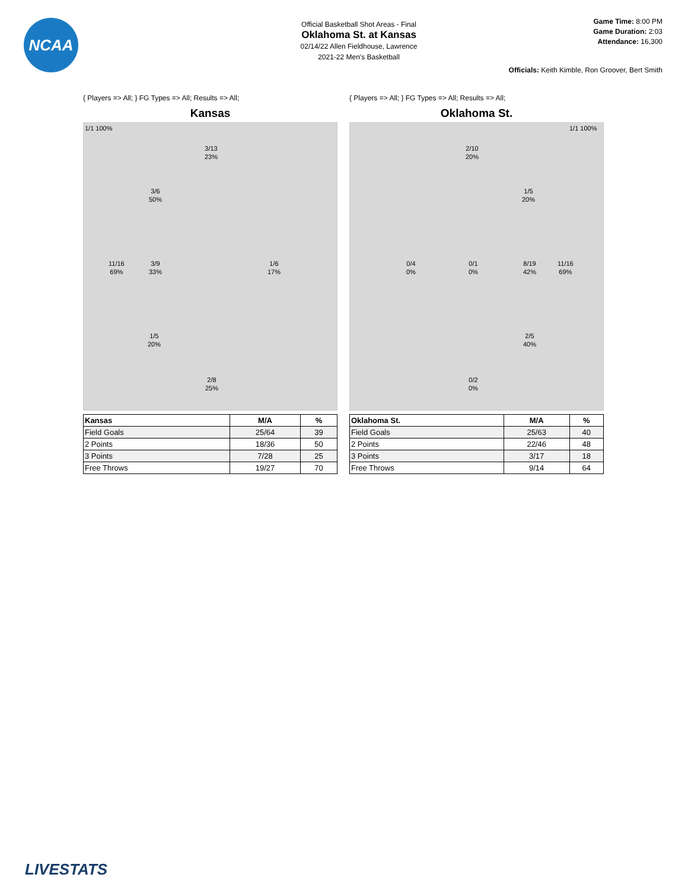NCAA
Official Basketball Shot Areas - Final
Oklahoma St. at Kansas
02/14/22 Allen Fieldhouse, Lawrence
2021-22 Men's Basketball
Game Time: 8:00 PM
Game Duration: 2:03
Attendance: 16,300
Officials: Keith Kimble, Ron Groover, Bert Smith
{ Players => All; } FG Types => All; Results => All;
Kansas
1/1 100%
3/13
23%
3/6
50%
11/16
69%
3/9
33%
1/6
17%
1/5
20%
2/8
25%
| Kansas | M/A | % |
| --- | --- | --- |
| Field Goals | 25/64 | 39 |
| 2 Points | 18/36 | 50 |
| 3 Points | 7/28 | 25 |
| Free Throws | 19/27 | 70 |
{ Players => All; } FG Types => All; Results => All;
Oklahoma St.
1/1 100%
2/10
20%
1/5
20%
0/4
0%
0/1
0%
8/19
42%
11/16
69%
2/5
40%
0/2
0%
| Oklahoma St. | M/A | % |
| --- | --- | --- |
| Field Goals | 25/63 | 40 |
| 2 Points | 22/46 | 48 |
| 3 Points | 3/17 | 18 |
| Free Throws | 9/14 | 64 |
LIVESTATS